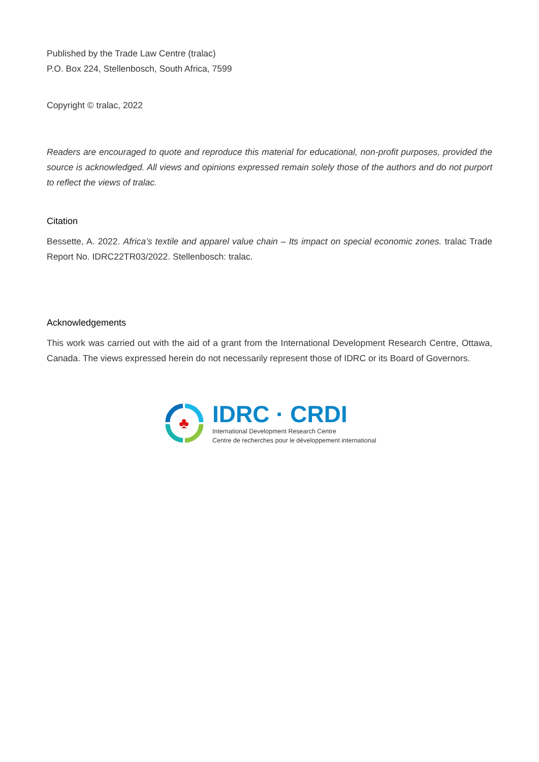Published by the Trade Law Centre (tralac)
P.O. Box 224, Stellenbosch, South Africa, 7599
Copyright © tralac, 2022
Readers are encouraged to quote and reproduce this material for educational, non-profit purposes, provided the source is acknowledged. All views and opinions expressed remain solely those of the authors and do not purport to reflect the views of tralac.
Citation
Bessette, A. 2022. Africa’s textile and apparel value chain – Its impact on special economic zones. tralac Trade Report No. IDRC22TR03/2022. Stellenbosch: tralac.
Acknowledgements
This work was carried out with the aid of a grant from the International Development Research Centre, Ottawa, Canada. The views expressed herein do not necessarily represent those of IDRC or its Board of Governors.
♣
IDRC · CRDI
International Development Research Centre
Centre de recherches pour le développement international